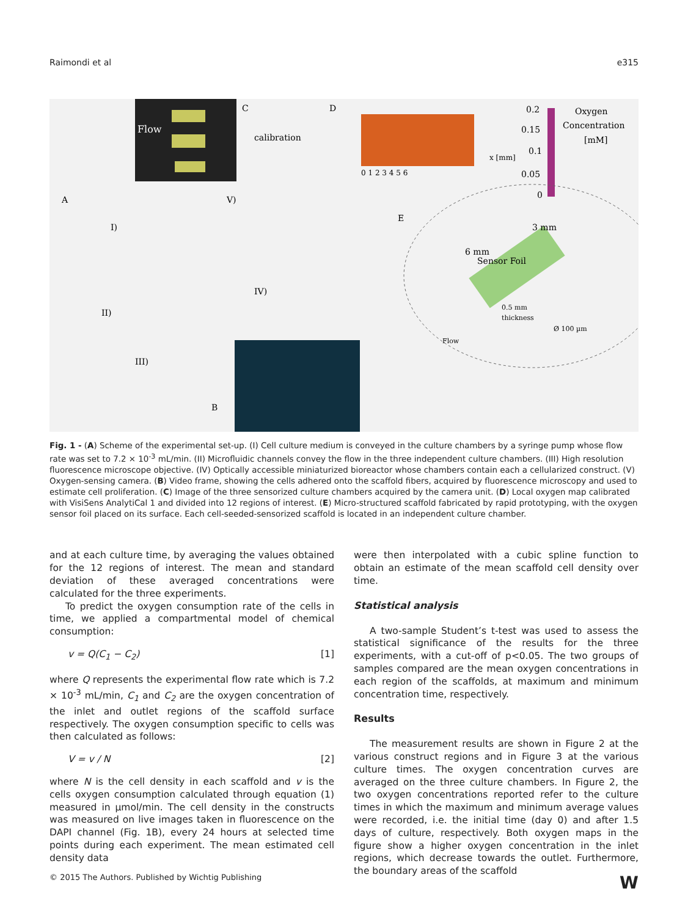Raimondi et al e315
Flow
C
D
A
E
B
calibration
0 1 2 3 4 5 6
x [mm]
Oxygen
Concentration
[mM]
0.2
0.15
0.1
0.05
0
V)
I)
II)
III)
IV)
Sensor Foil
6 mm
3 mm
0.5 mm
thickness
Ø 100 µm
Flow
Fig. 1 - (A) Scheme of the experimental set-up. (I) Cell culture medium is conveyed in the culture chambers by a syringe pump whose flow rate was set to 7.2 × 10<sup>-3</sup> mL/min. (II) Microfluidic channels convey the flow in the three independent culture chambers. (III) High resolution fluorescence microscope objective. (IV) Optically accessible miniaturized bioreactor whose chambers contain each a cellularized construct. (V) Oxygen-sensing camera. (B) Video frame, showing the cells adhered onto the scaffold fibers, acquired by fluorescence microscopy and used to estimate cell proliferation. (C) Image of the three sensorized culture chambers acquired by the camera unit. (D) Local oxygen map calibrated with VisiSens AnalytiCal 1 and divided into 12 regions of interest. (E) Micro-structured scaffold fabricated by rapid prototyping, with the oxygen sensor foil placed on its surface. Each cell-seeded-sensorized scaffold is located in an independent culture chamber.
and at each culture time, by averaging the values obtained for the 12 regions of interest. The mean and standard deviation of these averaged concentrations were calculated for the three experiments.
To predict the oxygen consumption rate of the cells in time, we applied a compartmental model of chemical consumption:
v = Q(C<sub>1</sub> − C<sub>2</sub>) [1]
where Q represents the experimental flow rate which is 7.2 × 10<sup>-3</sup> mL/min, C<sub>1</sub> and C<sub>2</sub> are the oxygen concentration of the inlet and outlet regions of the scaffold surface respectively. The oxygen consumption specific to cells was then calculated as follows:
V = v / N [2]
where N is the cell density in each scaffold and v is the cells oxygen consumption calculated through equation (1) measured in µmol/min. The cell density in the constructs was measured on live images taken in fluorescence on the DAPI channel (Fig. 1B), every 24 hours at selected time points during each experiment. The mean estimated cell density data
were then interpolated with a cubic spline function to obtain an estimate of the mean scaffold cell density over time.
Statistical analysis
A two-sample Student’s t-test was used to assess the statistical significance of the results for the three experiments, with a cut-off of p<0.05. The two groups of samples compared are the mean oxygen concentrations in each region of the scaffolds, at maximum and minimum concentration time, respectively.
Results
The measurement results are shown in Figure 2 at the various construct regions and in Figure 3 at the various culture times. The oxygen concentration curves are averaged on the three culture chambers. In Figure 2, the two oxygen concentrations reported refer to the culture times in which the maximum and minimum average values were recorded, i.e. the initial time (day 0) and after 1.5 days of culture, respectively. Both oxygen maps in the figure show a higher oxygen concentration in the inlet regions, which decrease towards the outlet. Furthermore, the boundary areas of the scaffold
© 2015 The Authors. Published by Wichtig Publishing W